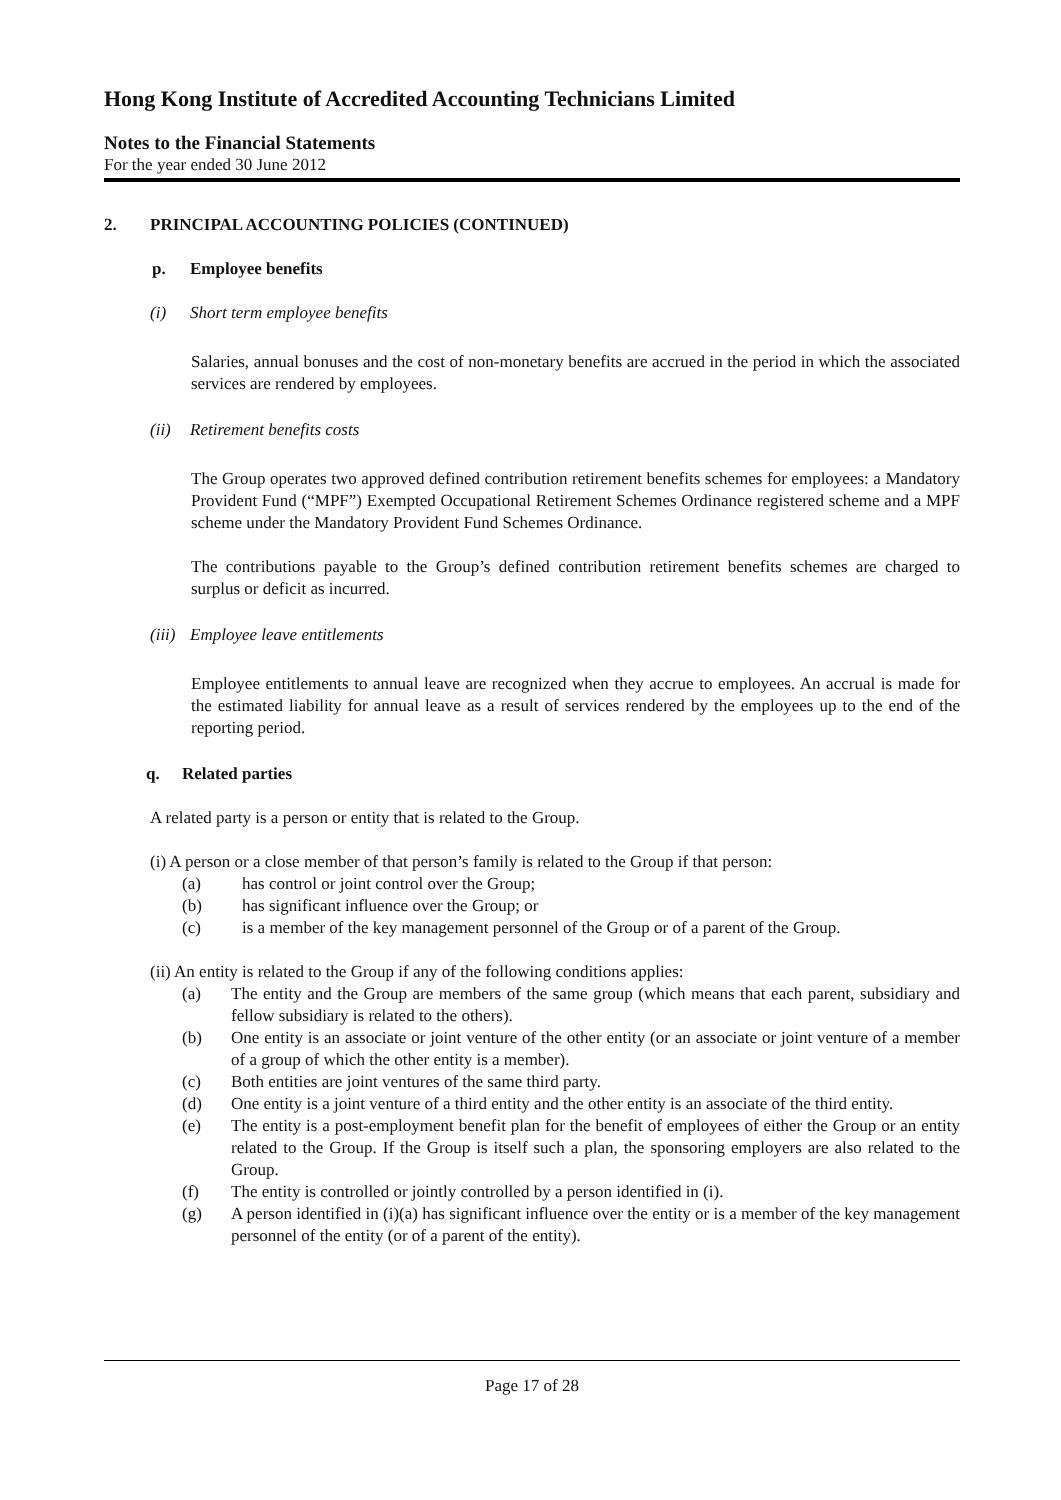Hong Kong Institute of Accredited Accounting Technicians Limited
Notes to the Financial Statements
For the year ended 30 June 2012
2. PRINCIPAL ACCOUNTING POLICIES (CONTINUED)
p. Employee benefits
(i) Short term employee benefits
Salaries, annual bonuses and the cost of non-monetary benefits are accrued in the period in which the associated services are rendered by employees.
(ii) Retirement benefits costs
The Group operates two approved defined contribution retirement benefits schemes for employees: a Mandatory Provident Fund (“MPF”) Exempted Occupational Retirement Schemes Ordinance registered scheme and a MPF scheme under the Mandatory Provident Fund Schemes Ordinance.
The contributions payable to the Group’s defined contribution retirement benefits schemes are charged to surplus or deficit as incurred.
(iii) Employee leave entitlements
Employee entitlements to annual leave are recognized when they accrue to employees. An accrual is made for the estimated liability for annual leave as a result of services rendered by the employees up to the end of the reporting period.
q. Related parties
A related party is a person or entity that is related to the Group.
(i) A person or a close member of that person’s family is related to the Group if that person:
(a) has control or joint control over the Group;
(b) has significant influence over the Group; or
(c) is a member of the key management personnel of the Group or of a parent of the Group.
(ii) An entity is related to the Group if any of the following conditions applies:
(a) The entity and the Group are members of the same group (which means that each parent, subsidiary and fellow subsidiary is related to the others).
(b) One entity is an associate or joint venture of the other entity (or an associate or joint venture of a member of a group of which the other entity is a member).
(c) Both entities are joint ventures of the same third party.
(d) One entity is a joint venture of a third entity and the other entity is an associate of the third entity.
(e) The entity is a post-employment benefit plan for the benefit of employees of either the Group or an entity related to the Group. If the Group is itself such a plan, the sponsoring employers are also related to the Group.
(f) The entity is controlled or jointly controlled by a person identified in (i).
(g) A person identified in (i)(a) has significant influence over the entity or is a member of the key management personnel of the entity (or of a parent of the entity).
Page 17 of 28